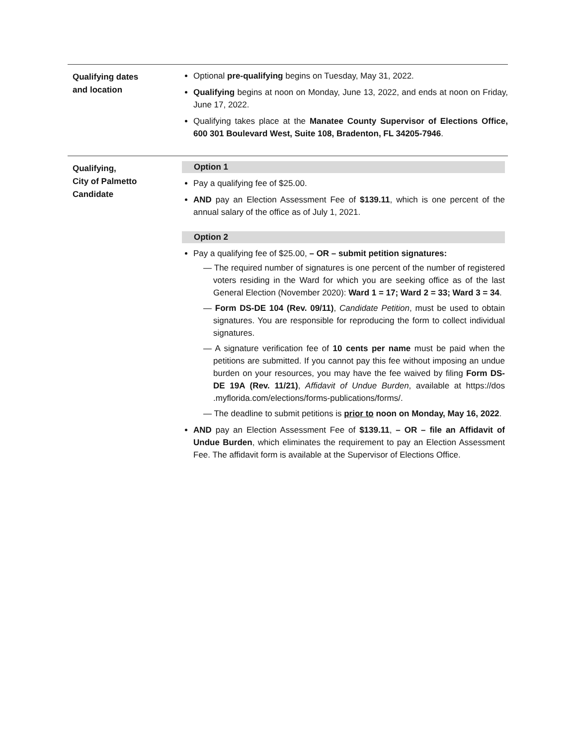Qualifying dates
and location
Optional pre-qualifying begins on Tuesday, May 31, 2022.
Qualifying begins at noon on Monday, June 13, 2022, and ends at noon on Friday, June 17, 2022.
Qualifying takes place at the Manatee County Supervisor of Elections Office, 600 301 Boulevard West, Suite 108, Bradenton, FL 34205-7946.
Qualifying,
City of Palmetto
Candidate
Option 1
Pay a qualifying fee of $25.00.
AND pay an Election Assessment Fee of $139.11, which is one percent of the annual salary of the office as of July 1, 2021.
Option 2
Pay a qualifying fee of $25.00, – OR – submit petition signatures:
— The required number of signatures is one percent of the number of registered voters residing in the Ward for which you are seeking office as of the last General Election (November 2020): Ward 1 = 17; Ward 2 = 33; Ward 3 = 34.
— Form DS-DE 104 (Rev. 09/11), Candidate Petition, must be used to obtain signatures. You are responsible for reproducing the form to collect individual signatures.
— A signature verification fee of 10 cents per name must be paid when the petitions are submitted. If you cannot pay this fee without imposing an undue burden on your resources, you may have the fee waived by filing Form DS-DE 19A (Rev. 11/21), Affidavit of Undue Burden, available at https://dos .myflorida.com/elections/forms-publications/forms/.
— The deadline to submit petitions is prior to noon on Monday, May 16, 2022.
AND pay an Election Assessment Fee of $139.11, – OR – file an Affidavit of Undue Burden, which eliminates the requirement to pay an Election Assessment Fee. The affidavit form is available at the Supervisor of Elections Office.